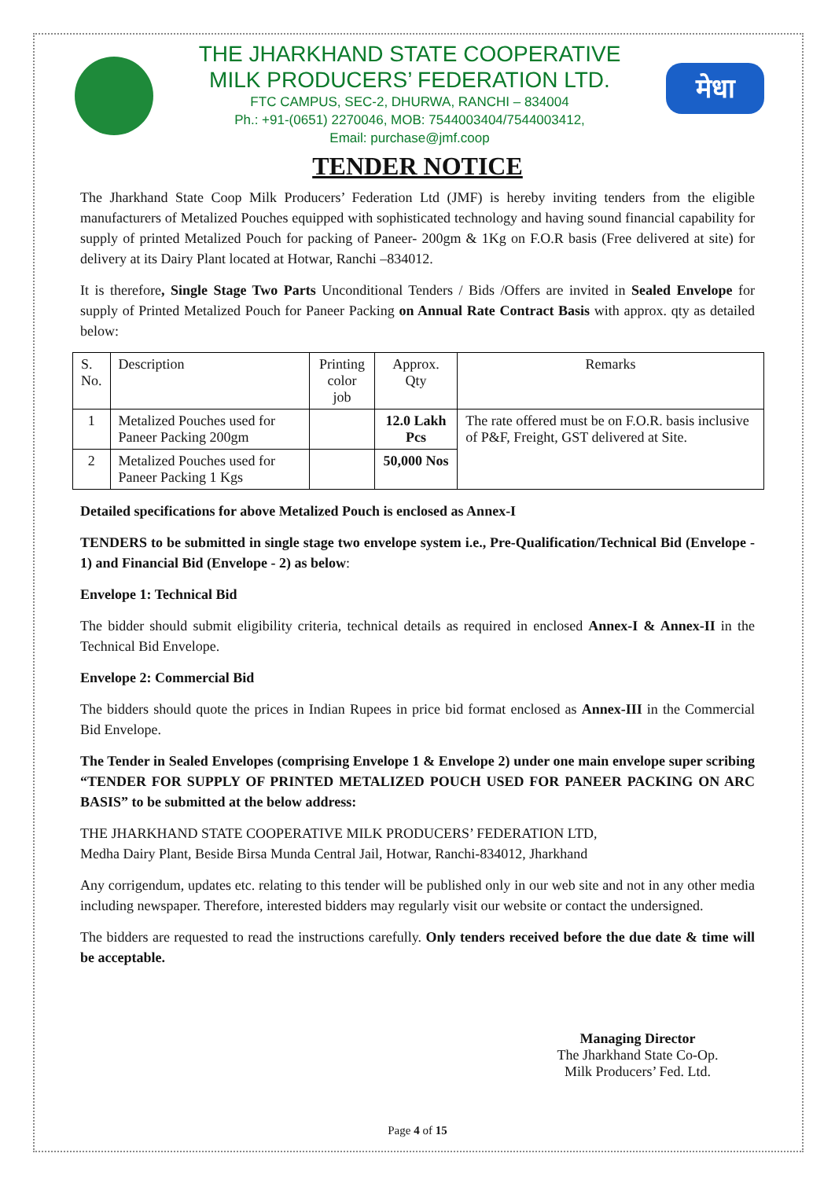THE JHARKHAND STATE COOPERATIVE
MILK PRODUCERS’ FEDERATION LTD.
FTC CAMPUS, SEC-2, DHURWA, RANCHI – 834004
Ph.: +91-(0651) 2270046, MOB: 7544003404/7544003412,
Email: purchase@jmf.coop
मेधा
TENDER NOTICE
The Jharkhand State Coop Milk Producers’ Federation Ltd (JMF) is hereby inviting tenders from the eligible manufacturers of Metalized Pouches equipped with sophisticated technology and having sound financial capability for supply of printed Metalized Pouch for packing of Paneer- 200gm & 1Kg on F.O.R basis (Free delivered at site) for delivery at its Dairy Plant located at Hotwar, Ranchi –834012.
It is therefore, Single Stage Two Parts Unconditional Tenders / Bids /Offers are invited in Sealed Envelope for supply of Printed Metalized Pouch for Paneer Packing on Annual Rate Contract Basis with approx. qty as detailed below:
| S. No. | Description | Printing color job | Approx. Qty | Remarks |
| --- | --- | --- | --- | --- |
| 1 | Metalized Pouches used for Paneer Packing 200gm | | 12.0 Lakh Pcs | The rate offered must be on F.O.R. basis inclusive of P&F, Freight, GST delivered at Site. |
| 2 | Metalized Pouches used for Paneer Packing 1 Kgs | | 50,000 Nos | |
Detailed specifications for above Metalized Pouch is enclosed as Annex-I
TENDERS to be submitted in single stage two envelope system i.e., Pre-Qualification/Technical Bid (Envelope - 1) and Financial Bid (Envelope - 2) as below:
Envelope 1: Technical Bid
The bidder should submit eligibility criteria, technical details as required in enclosed Annex-I & Annex-II in the Technical Bid Envelope.
Envelope 2: Commercial Bid
The bidders should quote the prices in Indian Rupees in price bid format enclosed as Annex-III in the Commercial Bid Envelope.
The Tender in Sealed Envelopes (comprising Envelope 1 & Envelope 2) under one main envelope super scribing “TENDER FOR SUPPLY OF PRINTED METALIZED POUCH USED FOR PANEER PACKING ON ARC BASIS” to be submitted at the below address:
THE JHARKHAND STATE COOPERATIVE MILK PRODUCERS’ FEDERATION LTD,
Medha Dairy Plant, Beside Birsa Munda Central Jail, Hotwar, Ranchi-834012, Jharkhand
Any corrigendum, updates etc. relating to this tender will be published only in our web site and not in any other media including newspaper. Therefore, interested bidders may regularly visit our website or contact the undersigned.
The bidders are requested to read the instructions carefully. Only tenders received before the due date & time will be acceptable.
Managing Director
The Jharkhand State Co-Op.
Milk Producers’ Fed. Ltd.
Page 4 of 15